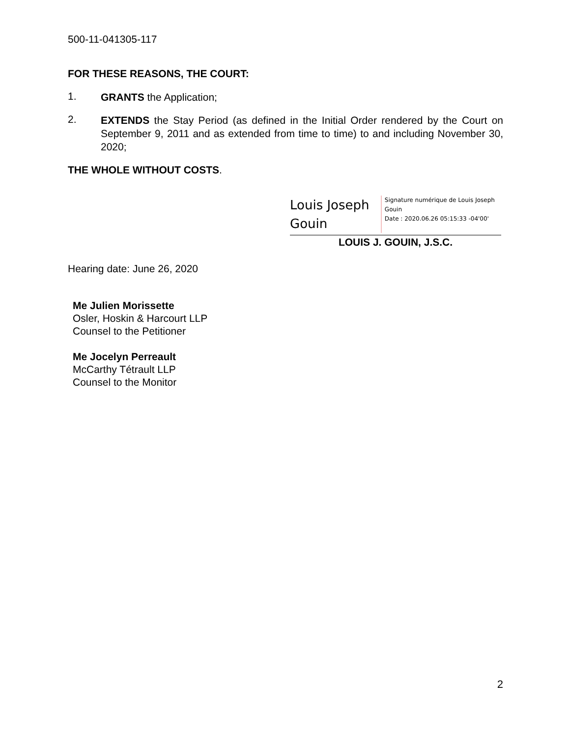500-11-041305-117
FOR THESE REASONS, THE COURT:
1. GRANTS the Application;
2. EXTENDS the Stay Period (as defined in the Initial Order rendered by the Court on September 9, 2011 and as extended from time to time) to and including November 30, 2020;
THE WHOLE WITHOUT COSTS.
Louis Joseph Gouin
Signature numérique de Louis Joseph Gouin
Date : 2020.06.26 05:15:33 -04'00'
LOUIS J. GOUIN, J.S.C.
Hearing date: June 26, 2020
Me Julien Morissette
Osler, Hoskin & Harcourt LLP
Counsel to the Petitioner
Me Jocelyn Perreault
McCarthy Tétrault LLP
Counsel to the Monitor
2